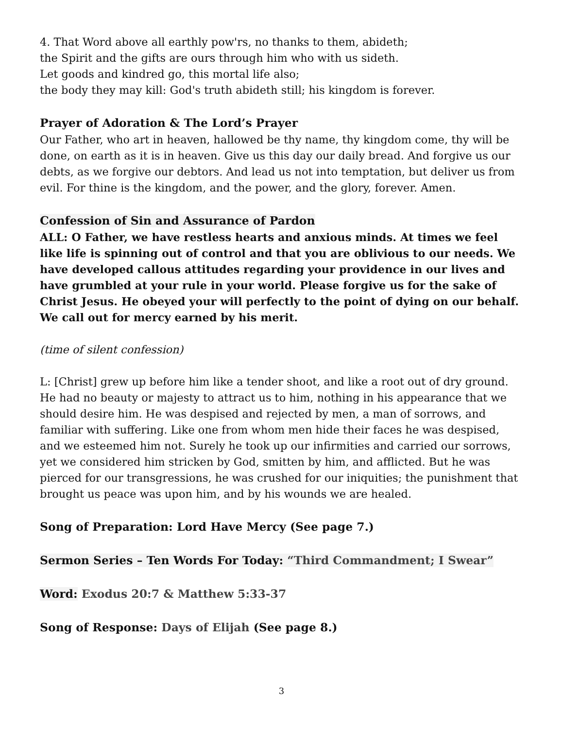4. That Word above all earthly pow'rs, no thanks to them, abideth;
the Spirit and the gifts are ours through him who with us sideth.
Let goods and kindred go, this mortal life also;
the body they may kill: God's truth abideth still; his kingdom is forever.
Prayer of Adoration & The Lord’s Prayer
Our Father, who art in heaven, hallowed be thy name, thy kingdom come, thy will be done, on earth as it is in heaven. Give us this day our daily bread. And forgive us our debts, as we forgive our debtors. And lead us not into temptation, but deliver us from evil. For thine is the kingdom, and the power, and the glory, forever. Amen.
Confession of Sin and Assurance of Pardon
ALL: O Father, we have restless hearts and anxious minds. At times we feel like life is spinning out of control and that you are oblivious to our needs. We have developed callous attitudes regarding your providence in our lives and have grumbled at your rule in your world. Please forgive us for the sake of Christ Jesus. He obeyed your will perfectly to the point of dying on our behalf. We call out for mercy earned by his merit.
(time of silent confession)
L: [Christ] grew up before him like a tender shoot, and like a root out of dry ground. He had no beauty or majesty to attract us to him, nothing in his appearance that we should desire him. He was despised and rejected by men, a man of sorrows, and familiar with suffering. Like one from whom men hide their faces he was despised, and we esteemed him not. Surely he took up our infirmities and carried our sorrows, yet we considered him stricken by God, smitten by him, and afflicted. But he was pierced for our transgressions, he was crushed for our iniquities; the punishment that brought us peace was upon him, and by his wounds we are healed.
Song of Preparation: Lord Have Mercy (See page 7.)
Sermon Series – Ten Words For Today: “Third Commandment; I Swear”
Word: Exodus 20:7 & Matthew 5:33-37
Song of Response: Days of Elijah (See page 8.)
3